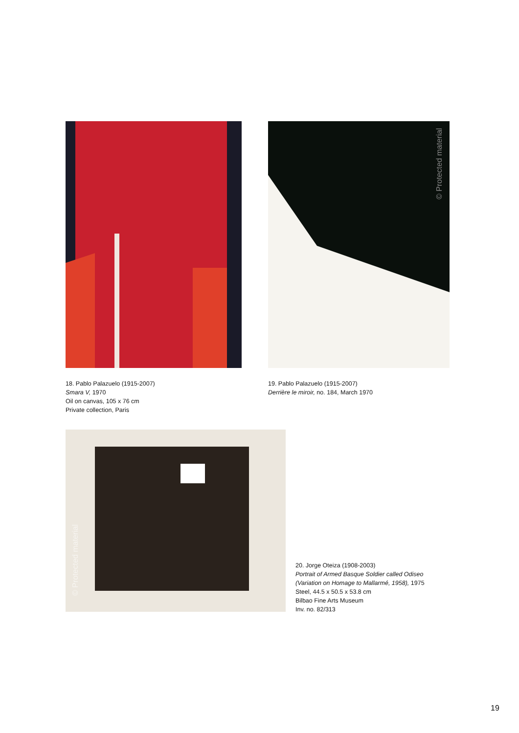18. Pablo Palazuelo (1915-2007)
Smara V, 1970
Oil on canvas, 105 x 76 cm
Private collection, Paris
© Protected material
19. Pablo Palazuelo (1915-2007)
Derrière le miroir, no. 184, March 1970
© Protected material
20. Jorge Oteiza (1908-2003)
Portrait of Armed Basque Soldier called Odiseo
(Variation on Homage to Mallarmé, 1958), 1975
Steel, 44.5 x 50.5 x 53.8 cm
Bilbao Fine Arts Museum
Inv. no. 82/313
19